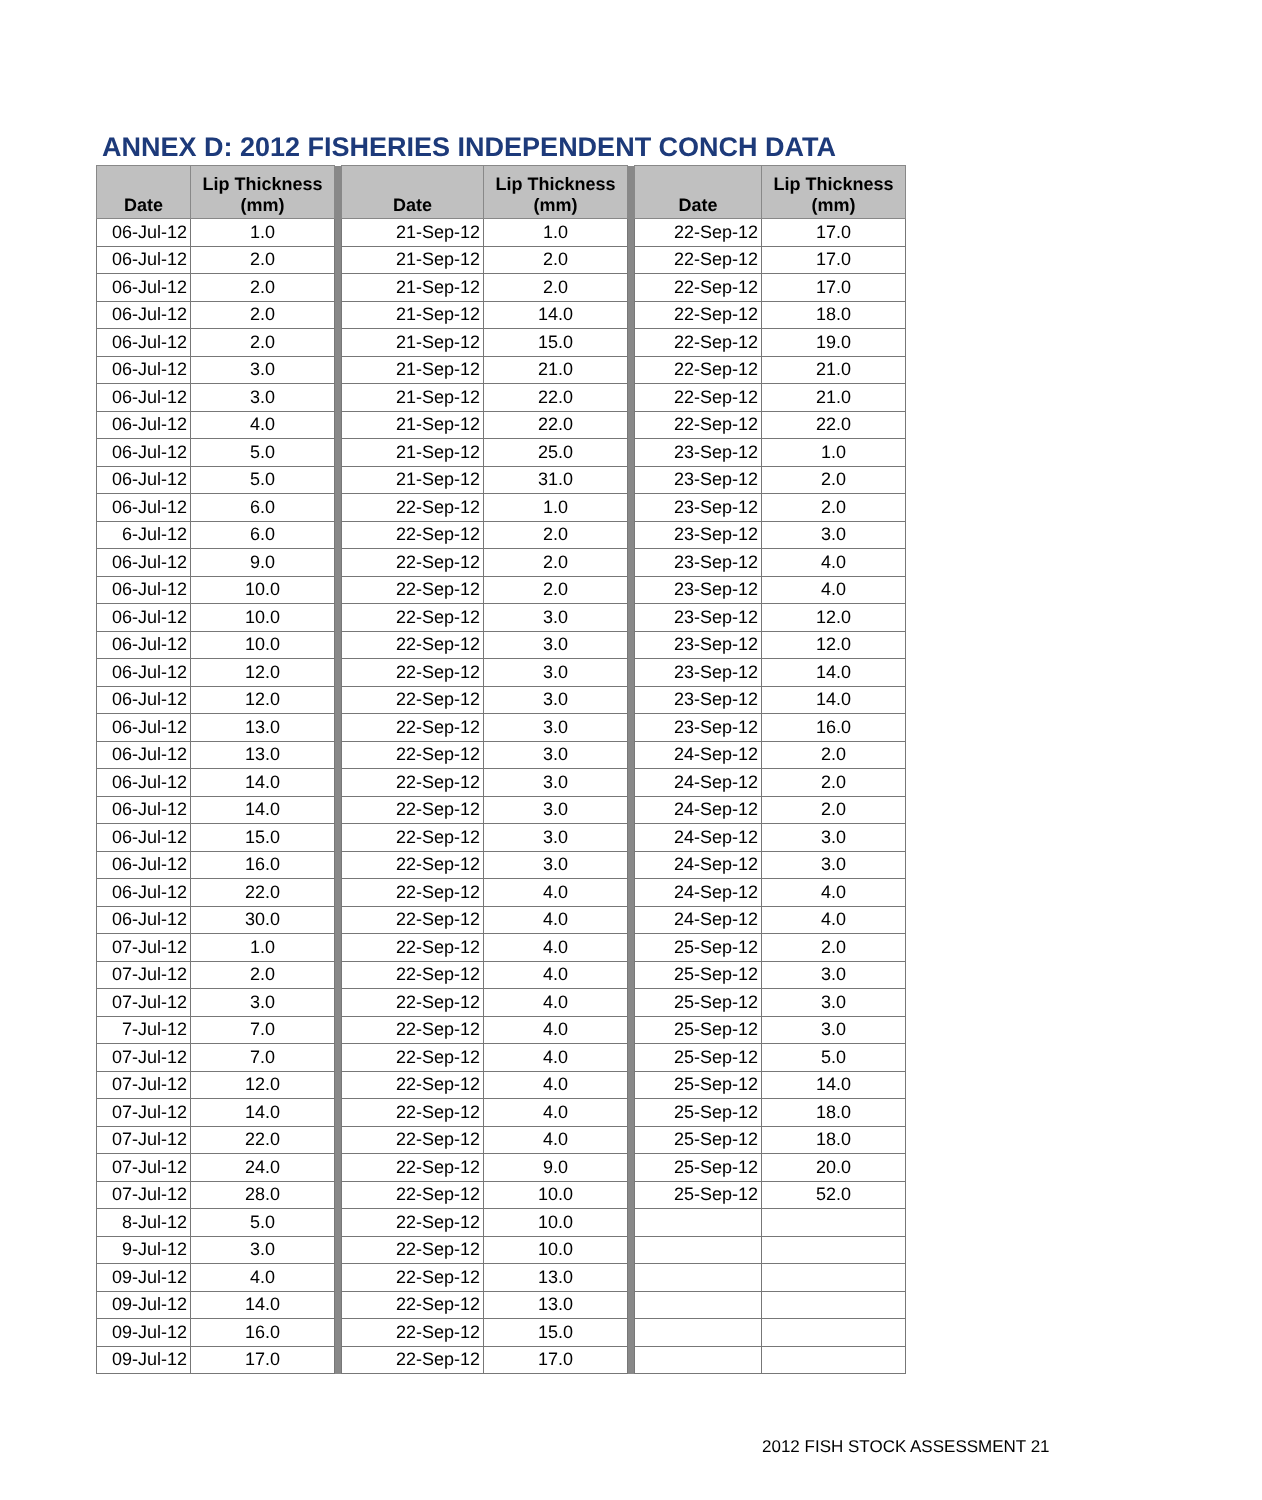ANNEX D: 2012 FISHERIES INDEPENDENT CONCH DATA
| Date | Lip Thickness (mm) | | Date | Lip Thickness (mm) | | Date | Lip Thickness (mm) |
| --- | --- | --- | --- | --- | --- | --- | --- |
| 06-Jul-12 | 1.0 | | 21-Sep-12 | 1.0 | | 22-Sep-12 | 17.0 |
| 06-Jul-12 | 2.0 | | 21-Sep-12 | 2.0 | | 22-Sep-12 | 17.0 |
| 06-Jul-12 | 2.0 | | 21-Sep-12 | 2.0 | | 22-Sep-12 | 17.0 |
| 06-Jul-12 | 2.0 | | 21-Sep-12 | 14.0 | | 22-Sep-12 | 18.0 |
| 06-Jul-12 | 2.0 | | 21-Sep-12 | 15.0 | | 22-Sep-12 | 19.0 |
| 06-Jul-12 | 3.0 | | 21-Sep-12 | 21.0 | | 22-Sep-12 | 21.0 |
| 06-Jul-12 | 3.0 | | 21-Sep-12 | 22.0 | | 22-Sep-12 | 21.0 |
| 06-Jul-12 | 4.0 | | 21-Sep-12 | 22.0 | | 22-Sep-12 | 22.0 |
| 06-Jul-12 | 5.0 | | 21-Sep-12 | 25.0 | | 23-Sep-12 | 1.0 |
| 06-Jul-12 | 5.0 | | 21-Sep-12 | 31.0 | | 23-Sep-12 | 2.0 |
| 06-Jul-12 | 6.0 | | 22-Sep-12 | 1.0 | | 23-Sep-12 | 2.0 |
| 6-Jul-12 | 6.0 | | 22-Sep-12 | 2.0 | | 23-Sep-12 | 3.0 |
| 06-Jul-12 | 9.0 | | 22-Sep-12 | 2.0 | | 23-Sep-12 | 4.0 |
| 06-Jul-12 | 10.0 | | 22-Sep-12 | 2.0 | | 23-Sep-12 | 4.0 |
| 06-Jul-12 | 10.0 | | 22-Sep-12 | 3.0 | | 23-Sep-12 | 12.0 |
| 06-Jul-12 | 10.0 | | 22-Sep-12 | 3.0 | | 23-Sep-12 | 12.0 |
| 06-Jul-12 | 12.0 | | 22-Sep-12 | 3.0 | | 23-Sep-12 | 14.0 |
| 06-Jul-12 | 12.0 | | 22-Sep-12 | 3.0 | | 23-Sep-12 | 14.0 |
| 06-Jul-12 | 13.0 | | 22-Sep-12 | 3.0 | | 23-Sep-12 | 16.0 |
| 06-Jul-12 | 13.0 | | 22-Sep-12 | 3.0 | | 24-Sep-12 | 2.0 |
| 06-Jul-12 | 14.0 | | 22-Sep-12 | 3.0 | | 24-Sep-12 | 2.0 |
| 06-Jul-12 | 14.0 | | 22-Sep-12 | 3.0 | | 24-Sep-12 | 2.0 |
| 06-Jul-12 | 15.0 | | 22-Sep-12 | 3.0 | | 24-Sep-12 | 3.0 |
| 06-Jul-12 | 16.0 | | 22-Sep-12 | 3.0 | | 24-Sep-12 | 3.0 |
| 06-Jul-12 | 22.0 | | 22-Sep-12 | 4.0 | | 24-Sep-12 | 4.0 |
| 06-Jul-12 | 30.0 | | 22-Sep-12 | 4.0 | | 24-Sep-12 | 4.0 |
| 07-Jul-12 | 1.0 | | 22-Sep-12 | 4.0 | | 25-Sep-12 | 2.0 |
| 07-Jul-12 | 2.0 | | 22-Sep-12 | 4.0 | | 25-Sep-12 | 3.0 |
| 07-Jul-12 | 3.0 | | 22-Sep-12 | 4.0 | | 25-Sep-12 | 3.0 |
| 7-Jul-12 | 7.0 | | 22-Sep-12 | 4.0 | | 25-Sep-12 | 3.0 |
| 07-Jul-12 | 7.0 | | 22-Sep-12 | 4.0 | | 25-Sep-12 | 5.0 |
| 07-Jul-12 | 12.0 | | 22-Sep-12 | 4.0 | | 25-Sep-12 | 14.0 |
| 07-Jul-12 | 14.0 | | 22-Sep-12 | 4.0 | | 25-Sep-12 | 18.0 |
| 07-Jul-12 | 22.0 | | 22-Sep-12 | 4.0 | | 25-Sep-12 | 18.0 |
| 07-Jul-12 | 24.0 | | 22-Sep-12 | 9.0 | | 25-Sep-12 | 20.0 |
| 07-Jul-12 | 28.0 | | 22-Sep-12 | 10.0 | | 25-Sep-12 | 52.0 |
| 8-Jul-12 | 5.0 | | 22-Sep-12 | 10.0 | | | |
| 9-Jul-12 | 3.0 | | 22-Sep-12 | 10.0 | | | |
| 09-Jul-12 | 4.0 | | 22-Sep-12 | 13.0 | | | |
| 09-Jul-12 | 14.0 | | 22-Sep-12 | 13.0 | | | |
| 09-Jul-12 | 16.0 | | 22-Sep-12 | 15.0 | | | |
| 09-Jul-12 | 17.0 | | 22-Sep-12 | 17.0 | | | |
2012 FISH STOCK ASSESSMENT 21